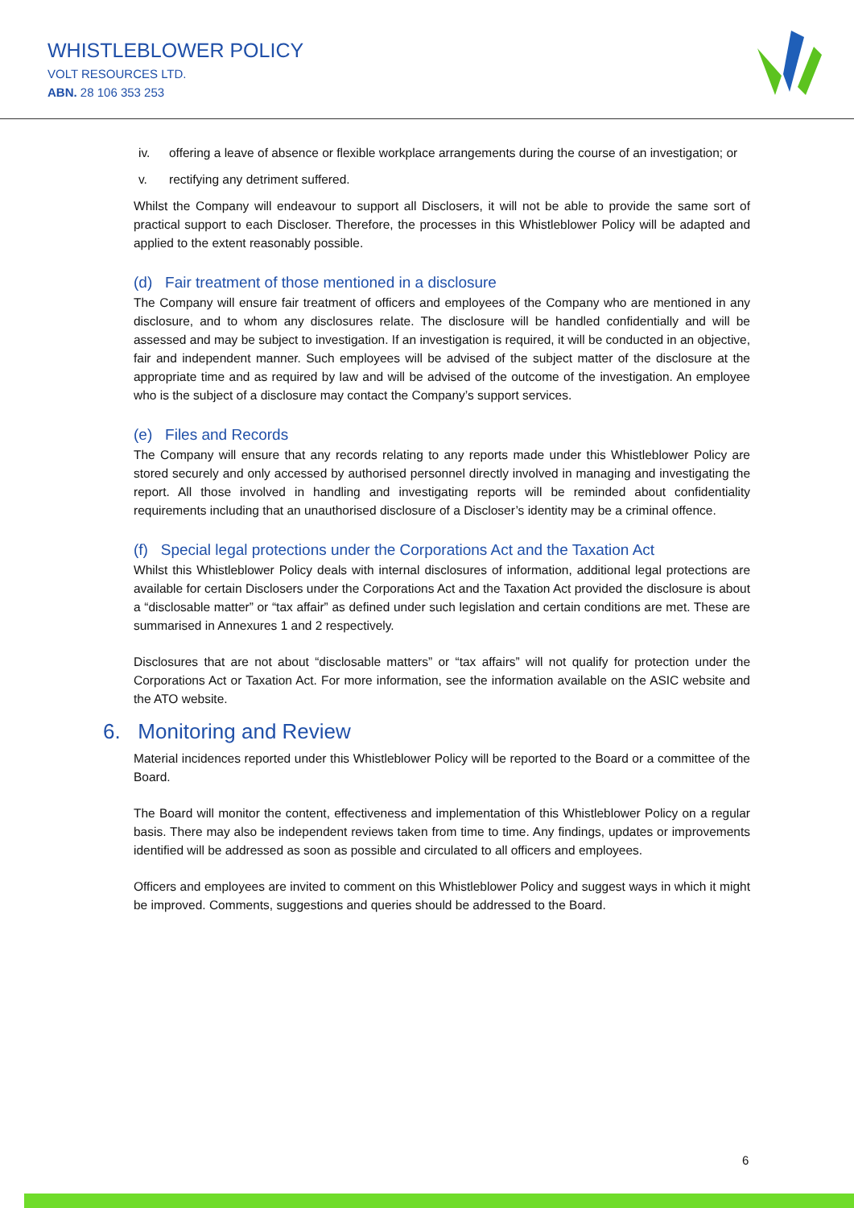WHISTLEBLOWER POLICY
VOLT RESOURCES LTD.
ABN. 28 106 353 253
iv. offering a leave of absence or flexible workplace arrangements during the course of an investigation; or
v. rectifying any detriment suffered.
Whilst the Company will endeavour to support all Disclosers, it will not be able to provide the same sort of practical support to each Discloser. Therefore, the processes in this Whistleblower Policy will be adapted and applied to the extent reasonably possible.
(d) Fair treatment of those mentioned in a disclosure
The Company will ensure fair treatment of officers and employees of the Company who are mentioned in any disclosure, and to whom any disclosures relate. The disclosure will be handled confidentially and will be assessed and may be subject to investigation. If an investigation is required, it will be conducted in an objective, fair and independent manner. Such employees will be advised of the subject matter of the disclosure at the appropriate time and as required by law and will be advised of the outcome of the investigation. An employee who is the subject of a disclosure may contact the Company’s support services.
(e) Files and Records
The Company will ensure that any records relating to any reports made under this Whistleblower Policy are stored securely and only accessed by authorised personnel directly involved in managing and investigating the report. All those involved in handling and investigating reports will be reminded about confidentiality requirements including that an unauthorised disclosure of a Discloser’s identity may be a criminal offence.
(f) Special legal protections under the Corporations Act and the Taxation Act
Whilst this Whistleblower Policy deals with internal disclosures of information, additional legal protections are available for certain Disclosers under the Corporations Act and the Taxation Act provided the disclosure is about a “disclosable matter” or “tax affair” as defined under such legislation and certain conditions are met. These are summarised in Annexures 1 and 2 respectively.
Disclosures that are not about “disclosable matters” or “tax affairs” will not qualify for protection under the Corporations Act or Taxation Act. For more information, see the information available on the ASIC website and the ATO website.
6. Monitoring and Review
Material incidences reported under this Whistleblower Policy will be reported to the Board or a committee of the Board.
The Board will monitor the content, effectiveness and implementation of this Whistleblower Policy on a regular basis. There may also be independent reviews taken from time to time. Any findings, updates or improvements identified will be addressed as soon as possible and circulated to all officers and employees.
Officers and employees are invited to comment on this Whistleblower Policy and suggest ways in which it might be improved. Comments, suggestions and queries should be addressed to the Board.
6